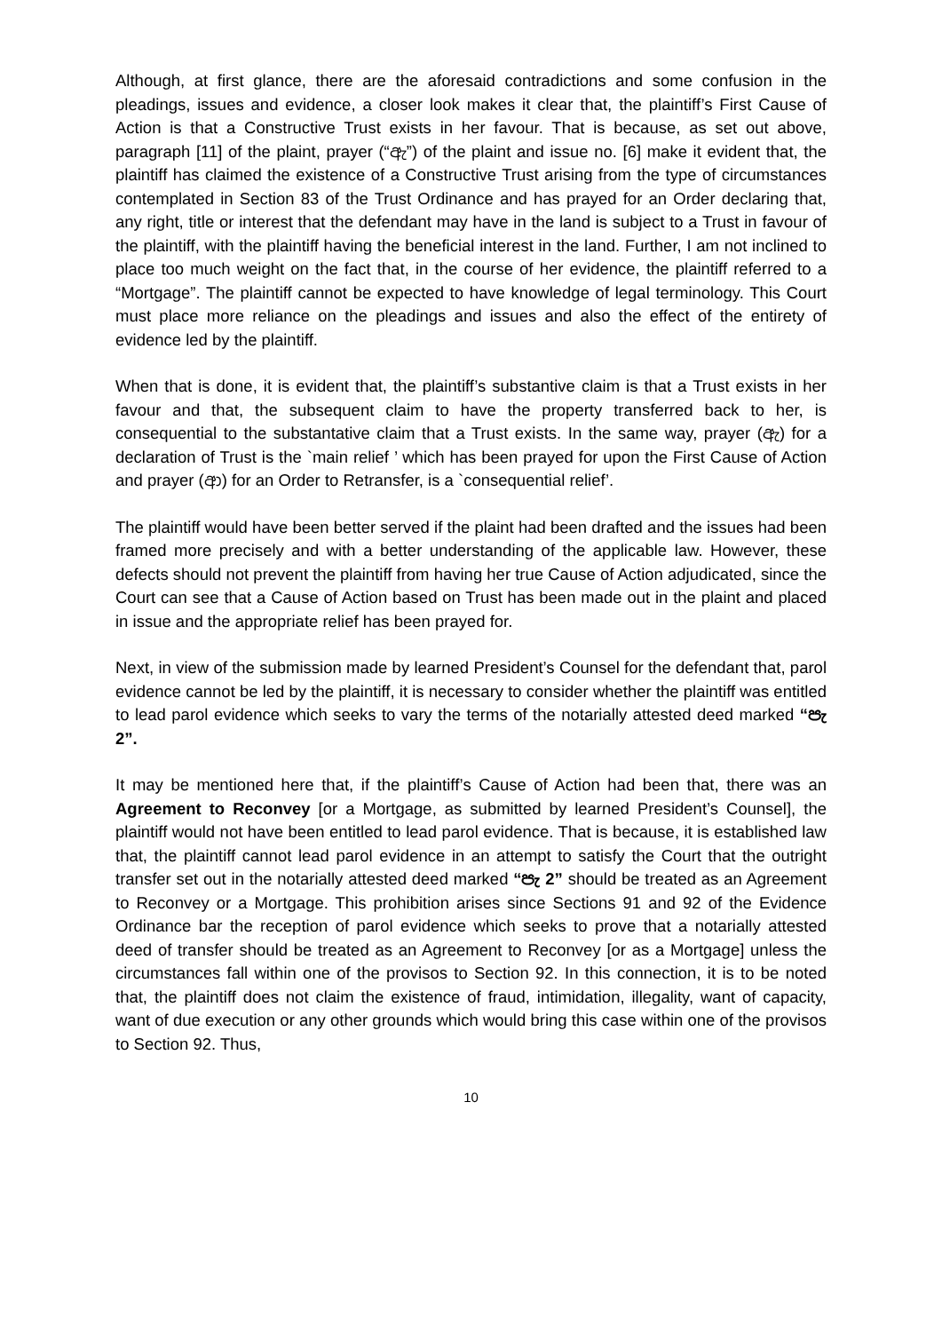Although, at first glance, there are the aforesaid contradictions and some confusion in the pleadings, issues and evidence, a closer look makes it clear that, the plaintiff’s First Cause of Action is that a Constructive Trust exists in her favour. That is because, as set out above, paragraph [11] of the plaint, prayer (“ඇ”) of the plaint and issue no. [6] make it evident that, the plaintiff has claimed the existence of a Constructive Trust arising from the type of circumstances contemplated in Section 83 of the Trust Ordinance and has prayed for an Order declaring that, any right, title or interest that the defendant may have in the land is subject to a Trust in favour of the plaintiff, with the plaintiff having the beneficial interest in the land. Further, I am not inclined to place too much weight on the fact that, in the course of her evidence, the plaintiff referred to a “Mortgage”. The plaintiff cannot be expected to have knowledge of legal terminology. This Court must place more reliance on the pleadings and issues and also the effect of the entirety of evidence led by the plaintiff.
When that is done, it is evident that, the plaintiff’s substantive claim is that a Trust exists in her favour and that, the subsequent claim to have the property transferred back to her, is consequential to the substantative claim that a Trust exists. In the same way, prayer (ඇ) for a declaration of Trust is the `main relief ’ which has been prayed for upon the First Cause of Action and prayer (ආ) for an Order to Retransfer, is a `consequential relief’.
The plaintiff would have been better served if the plaint had been drafted and the issues had been framed more precisely and with a better understanding of the applicable law. However, these defects should not prevent the plaintiff from having her true Cause of Action adjudicated, since the Court can see that a Cause of Action based on Trust has been made out in the plaint and placed in issue and the appropriate relief has been prayed for.
Next, in view of the submission made by learned President’s Counsel for the defendant that, parol evidence cannot be led by the plaintiff, it is necessary to consider whether the plaintiff was entitled to lead parol evidence which seeks to vary the terms of the notarially attested deed marked “පැ 2”.
It may be mentioned here that, if the plaintiff’s Cause of Action had been that, there was an Agreement to Reconvey [or a Mortgage, as submitted by learned President’s Counsel], the plaintiff would not have been entitled to lead parol evidence. That is because, it is established law that, the plaintiff cannot lead parol evidence in an attempt to satisfy the Court that the outright transfer set out in the notarially attested deed marked “පැ 2” should be treated as an Agreement to Reconvey or a Mortgage. This prohibition arises since Sections 91 and 92 of the Evidence Ordinance bar the reception of parol evidence which seeks to prove that a notarially attested deed of transfer should be treated as an Agreement to Reconvey [or as a Mortgage] unless the circumstances fall within one of the provisos to Section 92. In this connection, it is to be noted that, the plaintiff does not claim the existence of fraud, intimidation, illegality, want of capacity, want of due execution or any other grounds which would bring this case within one of the provisos to Section 92. Thus,
10